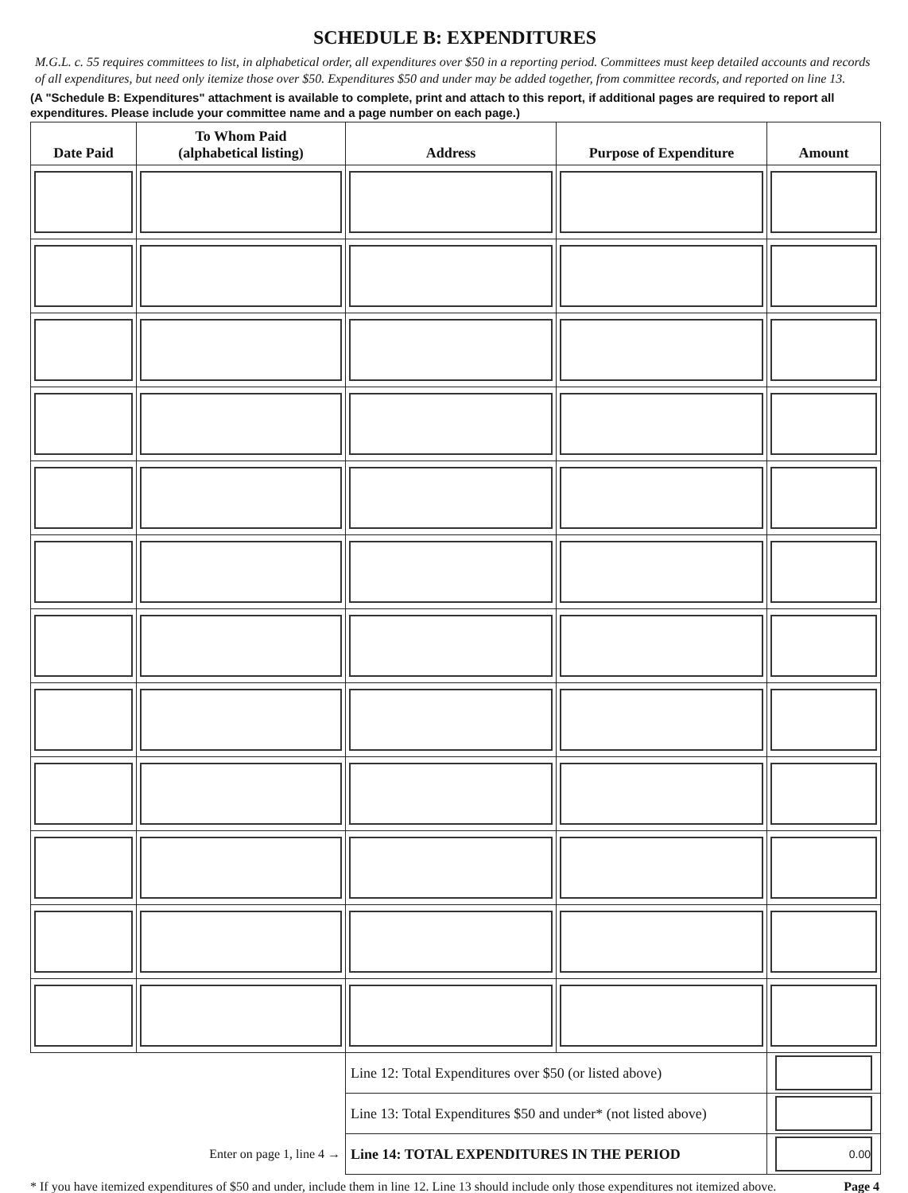SCHEDULE B: EXPENDITURES
M.G.L. c. 55 requires committees to list, in alphabetical order, all expenditures over $50 in a reporting period. Committees must keep detailed accounts and records of all expenditures, but need only itemize those over $50. Expenditures $50 and under may be added together, from committee records, and reported on line 13.
(A "Schedule B: Expenditures" attachment is available to complete, print and attach to this report, if additional pages are required to report all expenditures. Please include your committee name and a page number on each page.)
| Date Paid | To Whom Paid (alphabetical listing) | Address | Purpose of Expenditure | Amount |
| --- | --- | --- | --- | --- |
| | | Line 12: Total Expenditures over $50 (or listed above) | | |
| | | Line 13: Total Expenditures $50 and under* (not listed above) | | |
| Enter on page 1, line 4 → | | Line 14: TOTAL EXPENDITURES IN THE PERIOD | | 0.00 |
* If you have itemized expenditures of $50 and under, include them in line 12. Line 13 should include only those expenditures not itemized above. Page 4